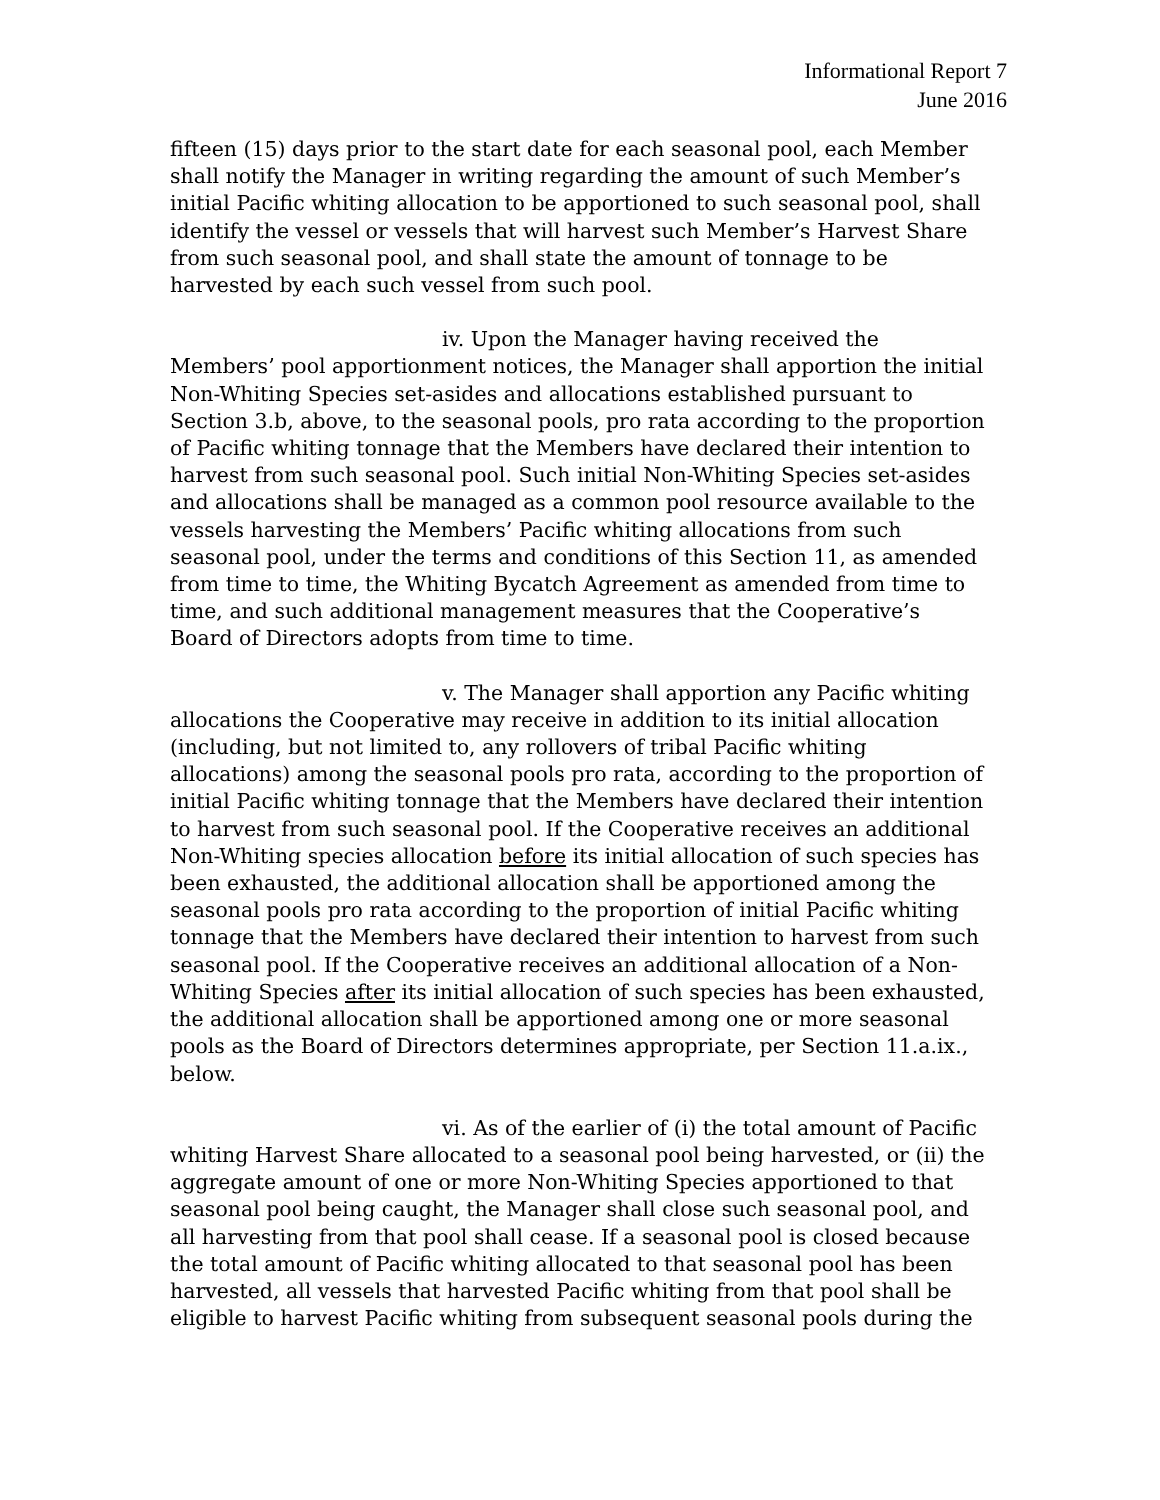Informational Report 7
June 2016
fifteen (15) days prior to the start date for each seasonal pool, each Member shall notify the Manager in writing regarding the amount of such Member’s initial Pacific whiting allocation to be apportioned to such seasonal pool, shall identify the vessel or vessels that will harvest such Member’s Harvest Share from such seasonal pool, and shall state the amount of tonnage to be harvested by each such vessel from such pool.
iv. Upon the Manager having received the Members’ pool apportionment notices, the Manager shall apportion the initial Non-Whiting Species set-asides and allocations established pursuant to Section 3.b, above, to the seasonal pools, pro rata according to the proportion of Pacific whiting tonnage that the Members have declared their intention to harvest from such seasonal pool. Such initial Non-Whiting Species set-asides and allocations shall be managed as a common pool resource available to the vessels harvesting the Members’ Pacific whiting allocations from such seasonal pool, under the terms and conditions of this Section 11, as amended from time to time, the Whiting Bycatch Agreement as amended from time to time, and such additional management measures that the Cooperative’s Board of Directors adopts from time to time.
v. The Manager shall apportion any Pacific whiting allocations the Cooperative may receive in addition to its initial allocation (including, but not limited to, any rollovers of tribal Pacific whiting allocations) among the seasonal pools pro rata, according to the proportion of initial Pacific whiting tonnage that the Members have declared their intention to harvest from such seasonal pool. If the Cooperative receives an additional Non-Whiting species allocation before its initial allocation of such species has been exhausted, the additional allocation shall be apportioned among the seasonal pools pro rata according to the proportion of initial Pacific whiting tonnage that the Members have declared their intention to harvest from such seasonal pool. If the Cooperative receives an additional allocation of a Non-Whiting Species after its initial allocation of such species has been exhausted, the additional allocation shall be apportioned among one or more seasonal pools as the Board of Directors determines appropriate, per Section 11.a.ix., below.
vi. As of the earlier of (i) the total amount of Pacific whiting Harvest Share allocated to a seasonal pool being harvested, or (ii) the aggregate amount of one or more Non-Whiting Species apportioned to that seasonal pool being caught, the Manager shall close such seasonal pool, and all harvesting from that pool shall cease. If a seasonal pool is closed because the total amount of Pacific whiting allocated to that seasonal pool has been harvested, all vessels that harvested Pacific whiting from that pool shall be eligible to harvest Pacific whiting from subsequent seasonal pools during the